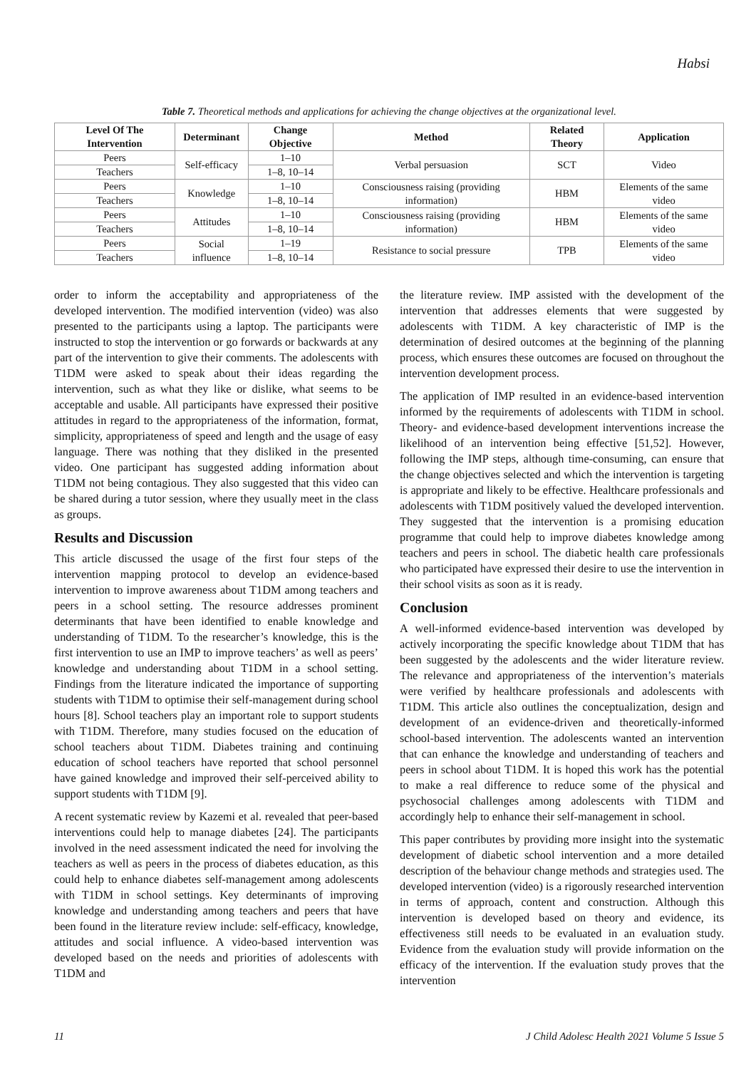Habsi
Table 7. Theoretical methods and applications for achieving the change objectives at the organizational level.
| Level Of The Intervention | Determinant | Change Objective | Method | Related Theory | Application |
| --- | --- | --- | --- | --- | --- |
| Peers | Self-efficacy | 1–10 | Verbal persuasion | SCT | Video |
| Teachers | | 1–8, 10–14 | | | |
| Peers | Knowledge | 1–10 | Consciousness raising (providing information) | HBM | Elements of the same video |
| Teachers | | 1–8, 10–14 | | | |
| Peers | Attitudes | 1–10 | Consciousness raising (providing information) | HBM | Elements of the same video |
| Teachers | | 1–8, 10–14 | | | |
| Peers | Social influence | 1–19 | Resistance to social pressure | TPB | Elements of the same video |
| Teachers | | 1–8, 10–14 | | | |
order to inform the acceptability and appropriateness of the developed intervention. The modified intervention (video) was also presented to the participants using a laptop. The participants were instructed to stop the intervention or go forwards or backwards at any part of the intervention to give their comments. The adolescents with T1DM were asked to speak about their ideas regarding the intervention, such as what they like or dislike, what seems to be acceptable and usable. All participants have expressed their positive attitudes in regard to the appropriateness of the information, format, simplicity, appropriateness of speed and length and the usage of easy language. There was nothing that they disliked in the presented video. One participant has suggested adding information about T1DM not being contagious. They also suggested that this video can be shared during a tutor session, where they usually meet in the class as groups.
Results and Discussion
This article discussed the usage of the first four steps of the intervention mapping protocol to develop an evidence-based intervention to improve awareness about T1DM among teachers and peers in a school setting. The resource addresses prominent determinants that have been identified to enable knowledge and understanding of T1DM. To the researcher’s knowledge, this is the first intervention to use an IMP to improve teachers’ as well as peers’ knowledge and understanding about T1DM in a school setting. Findings from the literature indicated the importance of supporting students with T1DM to optimise their self-management during school hours [8]. School teachers play an important role to support students with T1DM. Therefore, many studies focused on the education of school teachers about T1DM. Diabetes training and continuing education of school teachers have reported that school personnel have gained knowledge and improved their self-perceived ability to support students with T1DM [9].
A recent systematic review by Kazemi et al. revealed that peer-based interventions could help to manage diabetes [24]. The participants involved in the need assessment indicated the need for involving the teachers as well as peers in the process of diabetes education, as this could help to enhance diabetes self-management among adolescents with T1DM in school settings. Key determinants of improving knowledge and understanding among teachers and peers that have been found in the literature review include: self-efficacy, knowledge, attitudes and social influence. A video-based intervention was developed based on the needs and priorities of adolescents with T1DM and
the literature review. IMP assisted with the development of the intervention that addresses elements that were suggested by adolescents with T1DM. A key characteristic of IMP is the determination of desired outcomes at the beginning of the planning process, which ensures these outcomes are focused on throughout the intervention development process.
The application of IMP resulted in an evidence-based intervention informed by the requirements of adolescents with T1DM in school. Theory- and evidence-based development interventions increase the likelihood of an intervention being effective [51,52]. However, following the IMP steps, although time-consuming, can ensure that the change objectives selected and which the intervention is targeting is appropriate and likely to be effective. Healthcare professionals and adolescents with T1DM positively valued the developed intervention. They suggested that the intervention is a promising education programme that could help to improve diabetes knowledge among teachers and peers in school. The diabetic health care professionals who participated have expressed their desire to use the intervention in their school visits as soon as it is ready.
Conclusion
A well-informed evidence-based intervention was developed by actively incorporating the specific knowledge about T1DM that has been suggested by the adolescents and the wider literature review. The relevance and appropriateness of the intervention’s materials were verified by healthcare professionals and adolescents with T1DM. This article also outlines the conceptualization, design and development of an evidence-driven and theoretically-informed school-based intervention. The adolescents wanted an intervention that can enhance the knowledge and understanding of teachers and peers in school about T1DM. It is hoped this work has the potential to make a real difference to reduce some of the physical and psychosocial challenges among adolescents with T1DM and accordingly help to enhance their self-management in school.
This paper contributes by providing more insight into the systematic development of diabetic school intervention and a more detailed description of the behaviour change methods and strategies used. The developed intervention (video) is a rigorously researched intervention in terms of approach, content and construction. Although this intervention is developed based on theory and evidence, its effectiveness still needs to be evaluated in an evaluation study. Evidence from the evaluation study will provide information on the efficacy of the intervention. If the evaluation study proves that the intervention
11 J Child Adolesc Health 2021 Volume 5 Issue 5